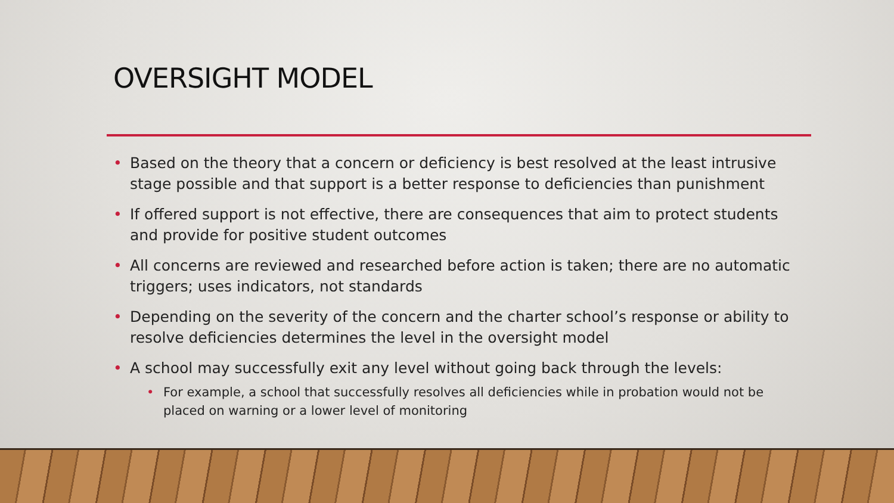OVERSIGHT MODEL
• Based on the theory that a concern or deficiency is best resolved at the least intrusive stage possible and that support is a better response to deficiencies than punishment
• If offered support is not effective, there are consequences that aim to protect students and provide for positive student outcomes
• All concerns are reviewed and researched before action is taken; there are no automatic triggers; uses indicators, not standards
• Depending on the severity of the concern and the charter school’s response or ability to resolve deficiencies determines the level in the oversight model
• A school may successfully exit any level without going back through the levels:
• For example, a school that successfully resolves all deficiencies while in probation would not be placed on warning or a lower level of monitoring